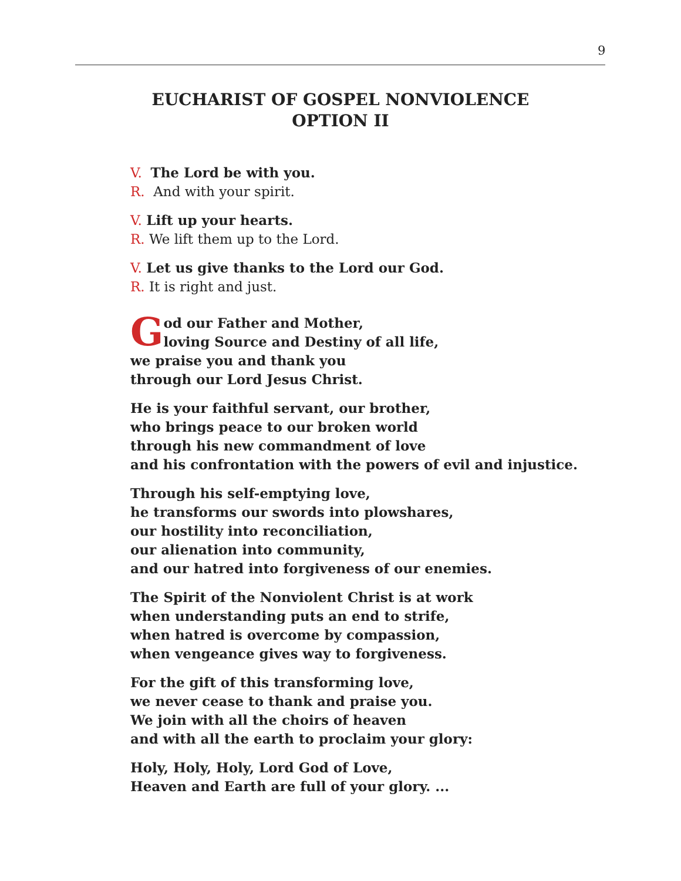9
EUCHARIST OF GOSPEL NONVIOLENCE
OPTION II
V. The Lord be with you.
R. And with your spirit.
V. Lift up your hearts.
R. We lift them up to the Lord.
V. Let us give thanks to the Lord our God.
R. It is right and just.
God our Father and Mother,
loving Source and Destiny of all life,
we praise you and thank you
through our Lord Jesus Christ.
He is your faithful servant, our brother,
who brings peace to our broken world
through his new commandment of love
and his confrontation with the powers of evil and injustice.
Through his self-emptying love,
he transforms our swords into plowshares,
our hostility into reconciliation,
our alienation into community,
and our hatred into forgiveness of our enemies.
The Spirit of the Nonviolent Christ is at work
when understanding puts an end to strife,
when hatred is overcome by compassion,
when vengeance gives way to forgiveness.
For the gift of this transforming love,
we never cease to thank and praise you.
We join with all the choirs of heaven
and with all the earth to proclaim your glory:
Holy, Holy, Holy, Lord God of Love,
Heaven and Earth are full of your glory. ...